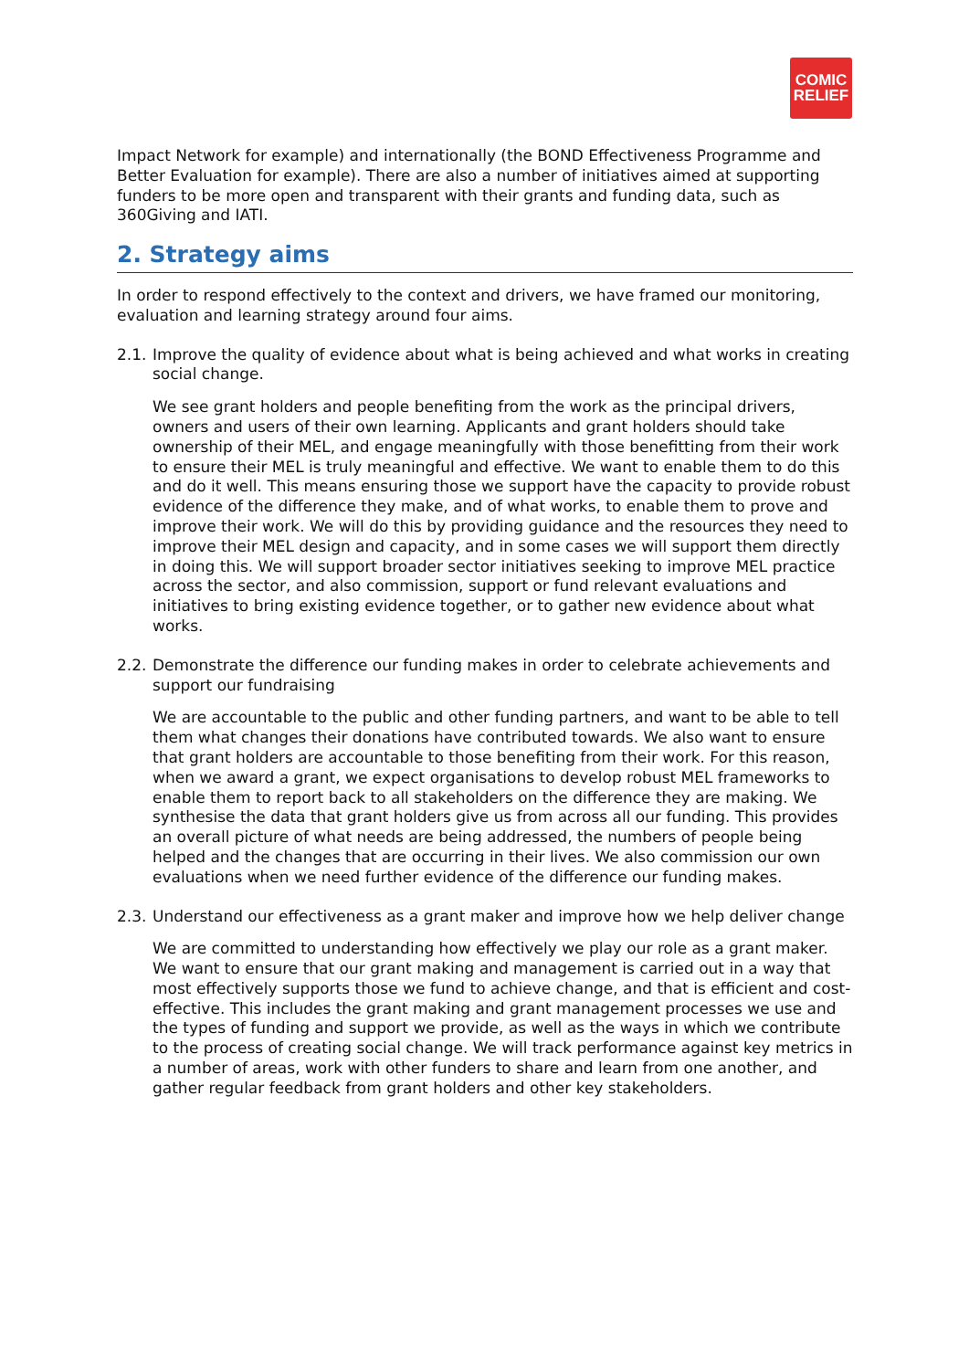COMIC
RELIEF
Impact Network for example) and internationally (the BOND Effectiveness Programme and Better Evaluation for example). There are also a number of initiatives aimed at supporting funders to be more open and transparent with their grants and funding data, such as 360Giving and IATI.
2. Strategy aims
In order to respond effectively to the context and drivers, we have framed our monitoring, evaluation and learning strategy around four aims.
2.1. Improve the quality of evidence about what is being achieved and what works in creating social change.
We see grant holders and people benefiting from the work as the principal drivers, owners and users of their own learning. Applicants and grant holders should take ownership of their MEL, and engage meaningfully with those benefitting from their work to ensure their MEL is truly meaningful and effective. We want to enable them to do this and do it well. This means ensuring those we support have the capacity to provide robust evidence of the difference they make, and of what works, to enable them to prove and improve their work. We will do this by providing guidance and the resources they need to improve their MEL design and capacity, and in some cases we will support them directly in doing this. We will support broader sector initiatives seeking to improve MEL practice across the sector, and also commission, support or fund relevant evaluations and initiatives to bring existing evidence together, or to gather new evidence about what works.
2.2. Demonstrate the difference our funding makes in order to celebrate achievements and support our fundraising
We are accountable to the public and other funding partners, and want to be able to tell them what changes their donations have contributed towards. We also want to ensure that grant holders are accountable to those benefiting from their work. For this reason, when we award a grant, we expect organisations to develop robust MEL frameworks to enable them to report back to all stakeholders on the difference they are making. We synthesise the data that grant holders give us from across all our funding. This provides an overall picture of what needs are being addressed, the numbers of people being helped and the changes that are occurring in their lives. We also commission our own evaluations when we need further evidence of the difference our funding makes.
2.3. Understand our effectiveness as a grant maker and improve how we help deliver change
We are committed to understanding how effectively we play our role as a grant maker. We want to ensure that our grant making and management is carried out in a way that most effectively supports those we fund to achieve change, and that is efficient and cost-effective. This includes the grant making and grant management processes we use and the types of funding and support we provide, as well as the ways in which we contribute to the process of creating social change. We will track performance against key metrics in a number of areas, work with other funders to share and learn from one another, and gather regular feedback from grant holders and other key stakeholders.